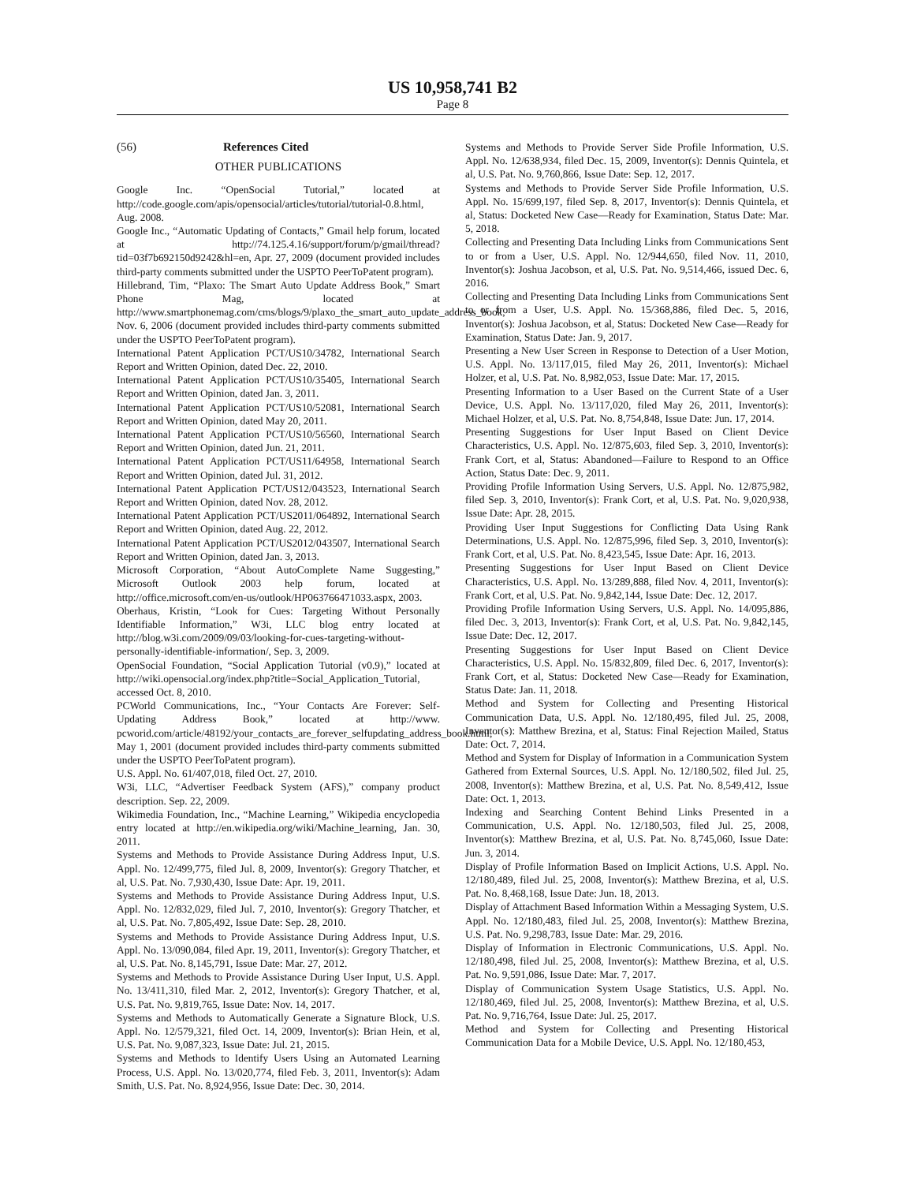US 10,958,741 B2
Page 8
(56) References Cited
OTHER PUBLICATIONS
Google Inc. “OpenSocial Tutorial,” located at http://code.google.com/apis/opensocial/articles/tutorial/tutorial-0.8.html, Aug. 2008.
Google Inc., “Automatic Updating of Contacts,” Gmail help forum, located at http://74.125.4.16/support/forum/p/gmail/thread?tid=03f7b692150d9242&hl=en, Apr. 27, 2009 (document provided includes third-party comments submitted under the USPTO PeerToPatent program).
Hillebrand, Tim, “Plaxo: The Smart Auto Update Address Book,” Smart Phone Mag, located at http://www.smartphonemag.com/cms/blogs/9/plaxo_the_smart_auto_update_address_book, Nov. 6, 2006 (document provided includes third-party comments submitted under the USPTO PeerToPatent program).
International Patent Application PCT/US10/34782, International Search Report and Written Opinion, dated Dec. 22, 2010.
International Patent Application PCT/US10/35405, International Search Report and Written Opinion, dated Jan. 3, 2011.
International Patent Application PCT/US10/52081, International Search Report and Written Opinion, dated May 20, 2011.
International Patent Application PCT/US10/56560, International Search Report and Written Opinion, dated Jun. 21, 2011.
International Patent Application PCT/US11/64958, International Search Report and Written Opinion, dated Jul. 31, 2012.
International Patent Application PCT/US12/043523, International Search Report and Written Opinion, dated Nov. 28, 2012.
International Patent Application PCT/US2011/064892, International Search Report and Written Opinion, dated Aug. 22, 2012.
International Patent Application PCT/US2012/043507, International Search Report and Written Opinion, dated Jan. 3, 2013.
Microsoft Corporation, “About AutoComplete Name Suggesting,” Microsoft Outlook 2003 help forum, located at http://office.microsoft.com/en-us/outlook/HP063766471033.aspx, 2003.
Oberhaus, Kristin, “Look for Cues: Targeting Without Personally Identifiable Information,” W3i, LLC blog entry located at http://blog.w3i.com/2009/09/03/looking-for-cues-targeting-without-personally-identifiable-information/, Sep. 3, 2009.
OpenSocial Foundation, “Social Application Tutorial (v0.9),” located at http://wiki.opensocial.org/index.php?title=Social_Application_Tutorial, accessed Oct. 8, 2010.
PCWorld Communications, Inc., “Your Contacts Are Forever: Self-Updating Address Book,” located at http://www. pcworid.com/article/48192/your_contacts_are_forever_selfupdating_address_book.html, May 1, 2001 (document provided includes third-party comments submitted under the USPTO PeerToPatent program).
U.S. Appl. No. 61/407,018, filed Oct. 27, 2010.
W3i, LLC, “Advertiser Feedback System (AFS),” company product description. Sep. 22, 2009.
Wikimedia Foundation, Inc., “Machine Learning,” Wikipedia encyclopedia entry located at http://en.wikipedia.org/wiki/Machine_learning, Jan. 30, 2011.
Systems and Methods to Provide Assistance During Address Input, U.S. Appl. No. 12/499,775, filed Jul. 8, 2009, Inventor(s): Gregory Thatcher, et al, U.S. Pat. No. 7,930,430, Issue Date: Apr. 19, 2011.
Systems and Methods to Provide Assistance During Address Input, U.S. Appl. No. 12/832,029, filed Jul. 7, 2010, Inventor(s): Gregory Thatcher, et al, U.S. Pat. No. 7,805,492, Issue Date: Sep. 28, 2010.
Systems and Methods to Provide Assistance During Address Input, U.S. Appl. No. 13/090,084, filed Apr. 19, 2011, Inventor(s): Gregory Thatcher, et al, U.S. Pat. No. 8,145,791, Issue Date: Mar. 27, 2012.
Systems and Methods to Provide Assistance During User Input, U.S. Appl. No. 13/411,310, filed Mar. 2, 2012, Inventor(s): Gregory Thatcher, et al, U.S. Pat. No. 9,819,765, Issue Date: Nov. 14, 2017.
Systems and Methods to Automatically Generate a Signature Block, U.S. Appl. No. 12/579,321, filed Oct. 14, 2009, Inventor(s): Brian Hein, et al, U.S. Pat. No. 9,087,323, Issue Date: Jul. 21, 2015.
Systems and Methods to Identify Users Using an Automated Learning Process, U.S. Appl. No. 13/020,774, filed Feb. 3, 2011, Inventor(s): Adam Smith, U.S. Pat. No. 8,924,956, Issue Date: Dec. 30, 2014.
Systems and Methods to Provide Server Side Profile Information, U.S. Appl. No. 12/638,934, filed Dec. 15, 2009, Inventor(s): Dennis Quintela, et al, U.S. Pat. No. 9,760,866, Issue Date: Sep. 12, 2017.
Systems and Methods to Provide Server Side Profile Information, U.S. Appl. No. 15/699,197, filed Sep. 8, 2017, Inventor(s): Dennis Quintela, et al, Status: Docketed New Case—Ready for Examination, Status Date: Mar. 5, 2018.
Collecting and Presenting Data Including Links from Communications Sent to or from a User, U.S. Appl. No. 12/944,650, filed Nov. 11, 2010, Inventor(s): Joshua Jacobson, et al, U.S. Pat. No. 9,514,466, issued Dec. 6, 2016.
Collecting and Presenting Data Including Links from Communications Sent to or from a User, U.S. Appl. No. 15/368,886, filed Dec. 5, 2016, Inventor(s): Joshua Jacobson, et al, Status: Docketed New Case—Ready for Examination, Status Date: Jan. 9, 2017.
Presenting a New User Screen in Response to Detection of a User Motion, U.S. Appl. No. 13/117,015, filed May 26, 2011, Inventor(s): Michael Holzer, et al, U.S. Pat. No. 8,982,053, Issue Date: Mar. 17, 2015.
Presenting Information to a User Based on the Current State of a User Device, U.S. Appl. No. 13/117,020, filed May 26, 2011, Inventor(s): Michael Holzer, et al, U.S. Pat. No. 8,754,848, Issue Date: Jun. 17, 2014.
Presenting Suggestions for User Input Based on Client Device Characteristics, U.S. Appl. No. 12/875,603, filed Sep. 3, 2010, Inventor(s): Frank Cort, et al, Status: Abandoned—Failure to Respond to an Office Action, Status Date: Dec. 9, 2011.
Providing Profile Information Using Servers, U.S. Appl. No. 12/875,982, filed Sep. 3, 2010, Inventor(s): Frank Cort, et al, U.S. Pat. No. 9,020,938, Issue Date: Apr. 28, 2015.
Providing User Input Suggestions for Conflicting Data Using Rank Determinations, U.S. Appl. No. 12/875,996, filed Sep. 3, 2010, Inventor(s): Frank Cort, et al, U.S. Pat. No. 8,423,545, Issue Date: Apr. 16, 2013.
Presenting Suggestions for User Input Based on Client Device Characteristics, U.S. Appl. No. 13/289,888, filed Nov. 4, 2011, Inventor(s): Frank Cort, et al, U.S. Pat. No. 9,842,144, Issue Date: Dec. 12, 2017.
Providing Profile Information Using Servers, U.S. Appl. No. 14/095,886, filed Dec. 3, 2013, Inventor(s): Frank Cort, et al, U.S. Pat. No. 9,842,145, Issue Date: Dec. 12, 2017.
Presenting Suggestions for User Input Based on Client Device Characteristics, U.S. Appl. No. 15/832,809, filed Dec. 6, 2017, Inventor(s): Frank Cort, et al, Status: Docketed New Case—Ready for Examination, Status Date: Jan. 11, 2018.
Method and System for Collecting and Presenting Historical Communication Data, U.S. Appl. No. 12/180,495, filed Jul. 25, 2008, Inventor(s): Matthew Brezina, et al, Status: Final Rejection Mailed, Status Date: Oct. 7, 2014.
Method and System for Display of Information in a Communication System Gathered from External Sources, U.S. Appl. No. 12/180,502, filed Jul. 25, 2008, Inventor(s): Matthew Brezina, et al, U.S. Pat. No. 8,549,412, Issue Date: Oct. 1, 2013.
Indexing and Searching Content Behind Links Presented in a Communication, U.S. Appl. No. 12/180,503, filed Jul. 25, 2008, Inventor(s): Matthew Brezina, et al, U.S. Pat. No. 8,745,060, Issue Date: Jun. 3, 2014.
Display of Profile Information Based on Implicit Actions, U.S. Appl. No. 12/180,489, filed Jul. 25, 2008, Inventor(s): Matthew Brezina, et al, U.S. Pat. No. 8,468,168, Issue Date: Jun. 18, 2013.
Display of Attachment Based Information Within a Messaging System, U.S. Appl. No. 12/180,483, filed Jul. 25, 2008, Inventor(s): Matthew Brezina, U.S. Pat. No. 9,298,783, Issue Date: Mar. 29, 2016.
Display of Information in Electronic Communications, U.S. Appl. No. 12/180,498, filed Jul. 25, 2008, Inventor(s): Matthew Brezina, et al, U.S. Pat. No. 9,591,086, Issue Date: Mar. 7, 2017.
Display of Communication System Usage Statistics, U.S. Appl. No. 12/180,469, filed Jul. 25, 2008, Inventor(s): Matthew Brezina, et al, U.S. Pat. No. 9,716,764, Issue Date: Jul. 25, 2017.
Method and System for Collecting and Presenting Historical Communication Data for a Mobile Device, U.S. Appl. No. 12/180,453,